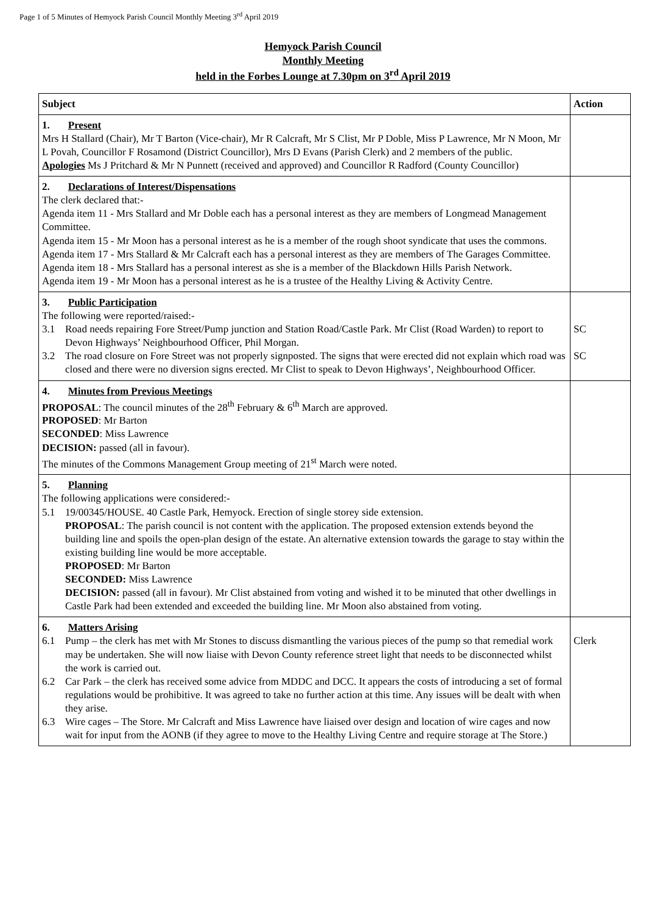Page 1 of 5 Minutes of Hemyock Parish Council Monthly Meeting 3<sup>rd</sup> April 2019
Hemyock Parish Council
Monthly Meeting
held in the Forbes Lounge at 7.30pm on 3<sup>rd</sup> April 2019
| Subject | Action |
| --- | --- |
| 1. Present Mrs H Stallard (Chair), Mr T Barton (Vice-chair), Mr R Calcraft, Mr S Clist, Mr P Doble, Miss P Lawrence, Mr N Moon, Mr L Povah, Councillor F Rosamond (District Councillor), Mrs D Evans (Parish Clerk) and 2 members of the public. Apologies Ms J Pritchard & Mr N Punnett (received and approved) and Councillor R Radford (County Councillor) | |
| 2. Declarations of Interest/Dispensations The clerk declared that:- Agenda item 11 - Mrs Stallard and Mr Doble each has a personal interest as they are members of Longmead Management Committee. Agenda item 15 - Mr Moon has a personal interest as he is a member of the rough shoot syndicate that uses the commons. Agenda item 17 - Mrs Stallard & Mr Calcraft each has a personal interest as they are members of The Garages Committee. Agenda item 18 - Mrs Stallard has a personal interest as she is a member of the Blackdown Hills Parish Network. Agenda item 19 - Mr Moon has a personal interest as he is a trustee of the Healthy Living & Activity Centre. | |
| 3. Public Participation The following were reported/raised:- 3.1 Road needs repairing Fore Street/Pump junction and Station Road/Castle Park. Mr Clist (Road Warden) to report to Devon Highways’ Neighbourhood Officer, Phil Morgan. 3.2 The road closure on Fore Street was not properly signposted. The signs that were erected did not explain which road was closed and there were no diversion signs erected. Mr Clist to speak to Devon Highways’, Neighbourhood Officer. | SC SC |
| 4. Minutes from Previous Meetings PROPOSAL : The council minutes of the 28<sup>th</sup> February & 6<sup>th</sup> March are approved. PROPOSED : Mr Barton SECONDED : Miss Lawrence DECISION: passed (all in favour). The minutes of the Commons Management Group meeting of 21<sup>st</sup> March were noted. | |
| 5. Planning The following applications were considered:- 5.1 19/00345/HOUSE. 40 Castle Park, Hemyock. Erection of single storey side extension. PROPOSAL : The parish council is not content with the application. The proposed extension extends beyond the building line and spoils the open-plan design of the estate. An alternative extension towards the garage to stay within the existing building line would be more acceptable. PROPOSED : Mr Barton SECONDED: Miss Lawrence DECISION: passed (all in favour). Mr Clist abstained from voting and wished it to be minuted that other dwellings in Castle Park had been extended and exceeded the building line. Mr Moon also abstained from voting. | |
| 6. Matters Arising 6.1 Pump – the clerk has met with Mr Stones to discuss dismantling the various pieces of the pump so that remedial work may be undertaken. She will now liaise with Devon County reference street light that needs to be disconnected whilst the work is carried out. 6.2 Car Park – the clerk has received some advice from MDDC and DCC. It appears the costs of introducing a set of formal regulations would be prohibitive. It was agreed to take no further action at this time. Any issues will be dealt with when they arise. 6.3 Wire cages – The Store. Mr Calcraft and Miss Lawrence have liaised over design and location of wire cages and now wait for input from the AONB (if they agree to move to the Healthy Living Centre and require storage at The Store.) | Clerk |